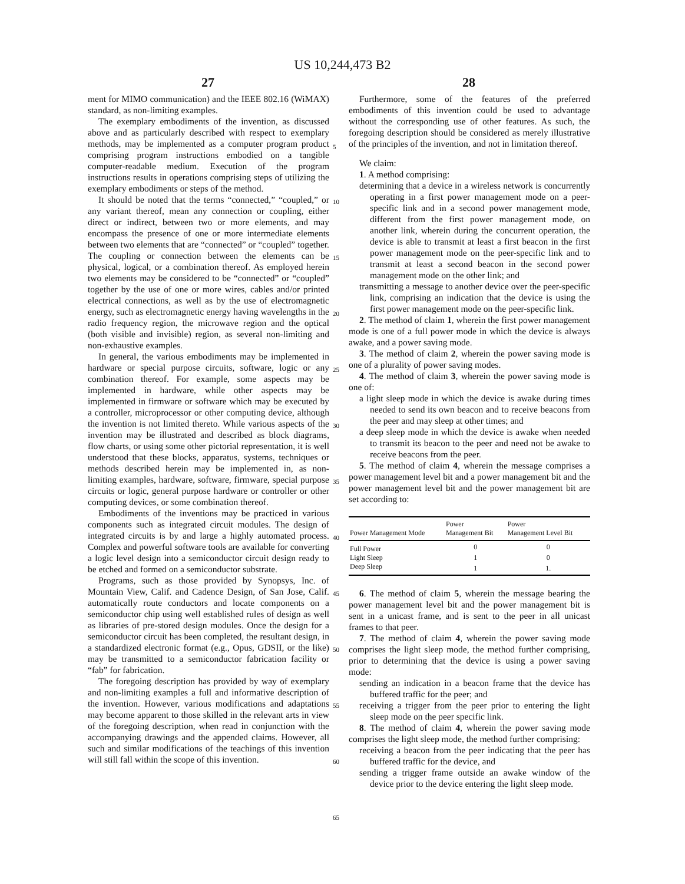US 10,244,473 B2
27 28
ment for MIMO communication) and the IEEE 802.16 (WiMAX) standard, as non-limiting examples.
The exemplary embodiments of the invention, as discussed above and as particularly described with respect to exemplary methods, may be implemented as a computer program product comprising program instructions embodied on a tangible computer-readable medium. Execution of the program instructions results in operations comprising steps of utilizing the exemplary embodiments or steps of the method.
It should be noted that the terms “connected,” “coupled,” or any variant thereof, mean any connection or coupling, either direct or indirect, between two or more elements, and may encompass the presence of one or more intermediate elements between two elements that are “connected” or “coupled” together. The coupling or connection between the elements can be physical, logical, or a combination thereof. As employed herein two elements may be considered to be “connected” or “coupled” together by the use of one or more wires, cables and/or printed electrical connections, as well as by the use of electromagnetic energy, such as electromagnetic energy having wavelengths in the radio frequency region, the microwave region and the optical (both visible and invisible) region, as several non-limiting and non-exhaustive examples.
In general, the various embodiments may be implemented in hardware or special purpose circuits, software, logic or any combination thereof. For example, some aspects may be implemented in hardware, while other aspects may be implemented in firmware or software which may be executed by a controller, microprocessor or other computing device, although the invention is not limited thereto. While various aspects of the invention may be illustrated and described as block diagrams, flow charts, or using some other pictorial representation, it is well understood that these blocks, apparatus, systems, techniques or methods described herein may be implemented in, as non-limiting examples, hardware, software, firmware, special purpose circuits or logic, general purpose hardware or controller or other computing devices, or some combination thereof.
Embodiments of the inventions may be practiced in various components such as integrated circuit modules. The design of integrated circuits is by and large a highly automated process. Complex and powerful software tools are available for converting a logic level design into a semiconductor circuit design ready to be etched and formed on a semiconductor substrate.
Programs, such as those provided by Synopsys, Inc. of Mountain View, Calif. and Cadence Design, of San Jose, Calif. automatically route conductors and locate components on a semiconductor chip using well established rules of design as well as libraries of pre-stored design modules. Once the design for a semiconductor circuit has been completed, the resultant design, in a standardized electronic format (e.g., Opus, GDSII, or the like) may be transmitted to a semiconductor fabrication facility or “fab” for fabrication.
The foregoing description has provided by way of exemplary and non-limiting examples a full and informative description of the invention. However, various modifications and adaptations may become apparent to those skilled in the relevant arts in view of the foregoing description, when read in conjunction with the accompanying drawings and the appended claims. However, all such and similar modifications of the teachings of this invention will still fall within the scope of this invention.
5
10
15
20
25
30
35
40
45
50
55
60
65
Furthermore, some of the features of the preferred embodiments of this invention could be used to advantage without the corresponding use of other features. As such, the foregoing description should be considered as merely illustrative of the principles of the invention, and not in limitation thereof.
We claim:
1. A method comprising:
determining that a device in a wireless network is concurrently operating in a first power management mode on a peer-specific link and in a second power management mode, different from the first power management mode, on another link, wherein during the concurrent operation, the device is able to transmit at least a first beacon in the first power management mode on the peer-specific link and to transmit at least a second beacon in the second power management mode on the other link; and
transmitting a message to another device over the peer-specific link, comprising an indication that the device is using the first power management mode on the peer-specific link.
2. The method of claim 1, wherein the first power management mode is one of a full power mode in which the device is always awake, and a power saving mode.
3. The method of claim 2, wherein the power saving mode is one of a plurality of power saving modes.
4. The method of claim 3, wherein the power saving mode is one of:
a light sleep mode in which the device is awake during times needed to send its own beacon and to receive beacons from the peer and may sleep at other times; and
a deep sleep mode in which the device is awake when needed to transmit its beacon to the peer and need not be awake to receive beacons from the peer.
5. The method of claim 4, wherein the message comprises a power management level bit and a power management bit and the power management level bit and the power management bit are set according to:
| Power Management Mode | Power Management Bit | Power Management Level Bit |
| --- | --- | --- |
| Full Power | 0 | 0 |
| Light Sleep | 1 | 0 |
| Deep Sleep | 1 | 1. |
6. The method of claim 5, wherein the message bearing the power management level bit and the power management bit is sent in a unicast frame, and is sent to the peer in all unicast frames to that peer.
7. The method of claim 4, wherein the power saving mode comprises the light sleep mode, the method further comprising, prior to determining that the device is using a power saving mode:
sending an indication in a beacon frame that the device has buffered traffic for the peer; and
receiving a trigger from the peer prior to entering the light sleep mode on the peer specific link.
8. The method of claim 4, wherein the power saving mode comprises the light sleep mode, the method further comprising:
receiving a beacon from the peer indicating that the peer has buffered traffic for the device, and
sending a trigger frame outside an awake window of the device prior to the device entering the light sleep mode.